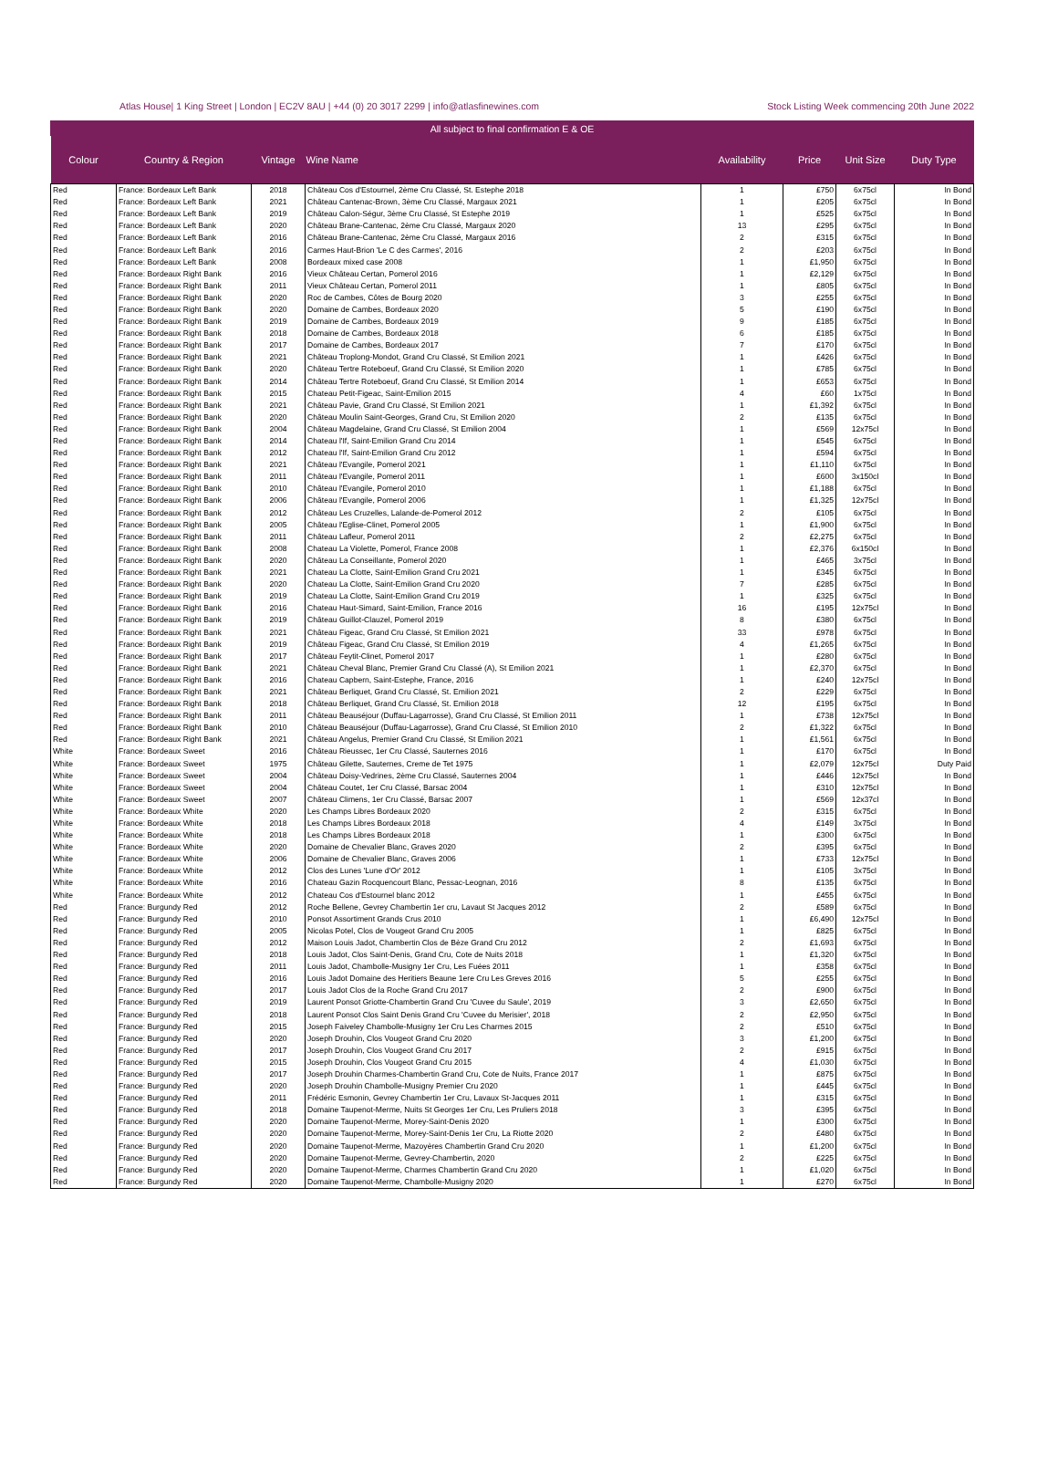Atlas House| 1 King Street | London | EC2V 8AU | +44 (0) 20 3017 2299 | info@atlasfinewines.com Stock Listing Week commencing 20th June 2022
All subject to final confirmation E & OE
| Colour | Country & Region | Vintage | Wine Name | Availability | Price | Unit Size | Duty Type |
| --- | --- | --- | --- | --- | --- | --- | --- |
| Red | France: Bordeaux Left Bank | 2018 | Château Cos d'Estournel, 2ème Cru Classé, St. Estephe 2018 | 1 | £750 | 6x75cl | In Bond |
| Red | France: Bordeaux Left Bank | 2021 | Château Cantenac-Brown, 3ème Cru Classé, Margaux 2021 | 1 | £205 | 6x75cl | In Bond |
| Red | France: Bordeaux Left Bank | 2019 | Château Calon-Ségur, 3ème Cru Classé, St Estephe 2019 | 1 | £525 | 6x75cl | In Bond |
| Red | France: Bordeaux Left Bank | 2020 | Château Brane-Cantenac, 2ème Cru Classé, Margaux 2020 | 13 | £295 | 6x75cl | In Bond |
| Red | France: Bordeaux Left Bank | 2016 | Château Brane-Cantenac, 2ème Cru Classé, Margaux 2016 | 2 | £315 | 6x75cl | In Bond |
| Red | France: Bordeaux Left Bank | 2016 | Carmes Haut-Brion 'Le C des Carmes', 2016 | 2 | £203 | 6x75cl | In Bond |
| Red | France: Bordeaux Left Bank | 2008 | Bordeaux mixed case 2008 | 1 | £1,950 | 6x75cl | In Bond |
| Red | France: Bordeaux Right Bank | 2016 | Vieux Château Certan, Pomerol 2016 | 1 | £2,129 | 6x75cl | In Bond |
| Red | France: Bordeaux Right Bank | 2011 | Vieux Château Certan, Pomerol 2011 | 1 | £805 | 6x75cl | In Bond |
| Red | France: Bordeaux Right Bank | 2020 | Roc de Cambes, Côtes de Bourg 2020 | 3 | £255 | 6x75cl | In Bond |
| Red | France: Bordeaux Right Bank | 2020 | Domaine de Cambes, Bordeaux 2020 | 5 | £190 | 6x75cl | In Bond |
| Red | France: Bordeaux Right Bank | 2019 | Domaine de Cambes, Bordeaux 2019 | 9 | £185 | 6x75cl | In Bond |
| Red | France: Bordeaux Right Bank | 2018 | Domaine de Cambes, Bordeaux 2018 | 6 | £185 | 6x75cl | In Bond |
| Red | France: Bordeaux Right Bank | 2017 | Domaine de Cambes, Bordeaux 2017 | 7 | £170 | 6x75cl | In Bond |
| Red | France: Bordeaux Right Bank | 2021 | Château Troplong-Mondot, Grand Cru Classé, St Emilion 2021 | 1 | £426 | 6x75cl | In Bond |
| Red | France: Bordeaux Right Bank | 2020 | Château Tertre Roteboeuf, Grand Cru Classé, St Emilion 2020 | 1 | £785 | 6x75cl | In Bond |
| Red | France: Bordeaux Right Bank | 2014 | Château Tertre Roteboeuf, Grand Cru Classé, St Emilion 2014 | 1 | £653 | 6x75cl | In Bond |
| Red | France: Bordeaux Right Bank | 2015 | Chateau Petit-Figeac, Saint-Emilion 2015 | 4 | £60 | 1x75cl | In Bond |
| Red | France: Bordeaux Right Bank | 2021 | Château Pavie, Grand Cru Classé, St Emilion 2021 | 1 | £1,392 | 6x75cl | In Bond |
| Red | France: Bordeaux Right Bank | 2020 | Château Moulin Saint-Georges, Grand Cru, St Emilion 2020 | 2 | £135 | 6x75cl | In Bond |
| Red | France: Bordeaux Right Bank | 2004 | Château Magdelaine, Grand Cru Classé, St Emilion 2004 | 1 | £569 | 12x75cl | In Bond |
| Red | France: Bordeaux Right Bank | 2014 | Chateau l'If, Saint-Emilion Grand Cru 2014 | 1 | £545 | 6x75cl | In Bond |
| Red | France: Bordeaux Right Bank | 2012 | Chateau l'If, Saint-Emilion Grand Cru 2012 | 1 | £594 | 6x75cl | In Bond |
| Red | France: Bordeaux Right Bank | 2021 | Château l'Evangile, Pomerol 2021 | 1 | £1,110 | 6x75cl | In Bond |
| Red | France: Bordeaux Right Bank | 2011 | Château l'Evangile, Pomerol 2011 | 1 | £600 | 3x150cl | In Bond |
| Red | France: Bordeaux Right Bank | 2010 | Château l'Evangile, Pomerol 2010 | 1 | £1,188 | 6x75cl | In Bond |
| Red | France: Bordeaux Right Bank | 2006 | Château l'Evangile, Pomerol 2006 | 1 | £1,325 | 12x75cl | In Bond |
| Red | France: Bordeaux Right Bank | 2012 | Château Les Cruzelles, Lalande-de-Pomerol 2012 | 2 | £105 | 6x75cl | In Bond |
| Red | France: Bordeaux Right Bank | 2005 | Château l'Eglise-Clinet, Pomerol 2005 | 1 | £1,900 | 6x75cl | In Bond |
| Red | France: Bordeaux Right Bank | 2011 | Château Lafleur, Pomerol 2011 | 2 | £2,275 | 6x75cl | In Bond |
| Red | France: Bordeaux Right Bank | 2008 | Chateau La Violette, Pomerol, France 2008 | 1 | £2,376 | 6x150cl | In Bond |
| Red | France: Bordeaux Right Bank | 2020 | Château La Conseillante, Pomerol 2020 | 1 | £465 | 3x75cl | In Bond |
| Red | France: Bordeaux Right Bank | 2021 | Chateau La Clotte, Saint-Emilion Grand Cru 2021 | 1 | £345 | 6x75cl | In Bond |
| Red | France: Bordeaux Right Bank | 2020 | Chateau La Clotte, Saint-Emilion Grand Cru 2020 | 7 | £285 | 6x75cl | In Bond |
| Red | France: Bordeaux Right Bank | 2019 | Chateau La Clotte, Saint-Emilion Grand Cru 2019 | 1 | £325 | 6x75cl | In Bond |
| Red | France: Bordeaux Right Bank | 2016 | Chateau Haut-Simard, Saint-Emilion, France 2016 | 16 | £195 | 12x75cl | In Bond |
| Red | France: Bordeaux Right Bank | 2019 | Château Guillot-Clauzel, Pomerol 2019 | 8 | £380 | 6x75cl | In Bond |
| Red | France: Bordeaux Right Bank | 2021 | Château Figeac, Grand Cru Classé, St Emilion 2021 | 33 | £978 | 6x75cl | In Bond |
| Red | France: Bordeaux Right Bank | 2019 | Château Figeac, Grand Cru Classé, St Emilion 2019 | 4 | £1,265 | 6x75cl | In Bond |
| Red | France: Bordeaux Right Bank | 2017 | Château Feytit-Clinet, Pomerol 2017 | 1 | £280 | 6x75cl | In Bond |
| Red | France: Bordeaux Right Bank | 2021 | Château Cheval Blanc, Premier Grand Cru Classé (A), St Emilion 2021 | 1 | £2,370 | 6x75cl | In Bond |
| Red | France: Bordeaux Right Bank | 2016 | Chateau Capbern, Saint-Estephe, France, 2016 | 1 | £240 | 12x75cl | In Bond |
| Red | France: Bordeaux Right Bank | 2021 | Château Berliquet, Grand Cru Classé, St. Emilion 2021 | 2 | £229 | 6x75cl | In Bond |
| Red | France: Bordeaux Right Bank | 2018 | Château Berliquet, Grand Cru Classé, St. Emilion 2018 | 12 | £195 | 6x75cl | In Bond |
| Red | France: Bordeaux Right Bank | 2011 | Château Beauséjour (Duffau-Lagarrosse), Grand Cru Classé, St Emilion 2011 | 1 | £738 | 12x75cl | In Bond |
| Red | France: Bordeaux Right Bank | 2010 | Château Beauséjour (Duffau-Lagarrosse), Grand Cru Classé, St Emilion 2010 | 2 | £1,322 | 6x75cl | In Bond |
| Red | France: Bordeaux Right Bank | 2021 | Château Angelus, Premier Grand Cru Classé, St Emilion 2021 | 1 | £1,561 | 6x75cl | In Bond |
| White | France: Bordeaux Sweet | 2016 | Château Rieussec, 1er Cru Classé, Sauternes 2016 | 1 | £170 | 6x75cl | In Bond |
| White | France: Bordeaux Sweet | 1975 | Château Gilette, Sauternes, Creme de Tet 1975 | 1 | £2,079 | 12x75cl | Duty Paid |
| White | France: Bordeaux Sweet | 2004 | Château Doisy-Vedrines, 2ème Cru Classé, Sauternes 2004 | 1 | £446 | 12x75cl | In Bond |
| White | France: Bordeaux Sweet | 2004 | Château Coutet, 1er Cru Classé, Barsac 2004 | 1 | £310 | 12x75cl | In Bond |
| White | France: Bordeaux Sweet | 2007 | Château Climens, 1er Cru Classé, Barsac 2007 | 1 | £569 | 12x37cl | In Bond |
| White | France: Bordeaux White | 2020 | Les Champs Libres Bordeaux 2020 | 2 | £315 | 6x75cl | In Bond |
| White | France: Bordeaux White | 2018 | Les Champs Libres Bordeaux 2018 | 4 | £149 | 3x75cl | In Bond |
| White | France: Bordeaux White | 2018 | Les Champs Libres Bordeaux 2018 | 1 | £300 | 6x75cl | In Bond |
| White | France: Bordeaux White | 2020 | Domaine de Chevalier Blanc, Graves 2020 | 2 | £395 | 6x75cl | In Bond |
| White | France: Bordeaux White | 2006 | Domaine de Chevalier Blanc, Graves 2006 | 1 | £733 | 12x75cl | In Bond |
| White | France: Bordeaux White | 2012 | Clos des Lunes 'Lune d'Or' 2012 | 1 | £105 | 3x75cl | In Bond |
| White | France: Bordeaux White | 2016 | Chateau Gazin Rocquencourt Blanc, Pessac-Leognan, 2016 | 8 | £135 | 6x75cl | In Bond |
| White | France: Bordeaux White | 2012 | Chateau Cos d'Estournel blanc 2012 | 1 | £455 | 6x75cl | In Bond |
| Red | France: Burgundy Red | 2012 | Roche Bellene, Gevrey Chambertin 1er cru, Lavaut St Jacques 2012 | 2 | £589 | 6x75cl | In Bond |
| Red | France: Burgundy Red | 2010 | Ponsot Assortiment Grands Crus 2010 | 1 | £6,490 | 12x75cl | In Bond |
| Red | France: Burgundy Red | 2005 | Nicolas Potel, Clos de Vougeot Grand Cru 2005 | 1 | £825 | 6x75cl | In Bond |
| Red | France: Burgundy Red | 2012 | Maison Louis Jadot, Chambertin Clos de Bèze Grand Cru 2012 | 2 | £1,693 | 6x75cl | In Bond |
| Red | France: Burgundy Red | 2018 | Louis Jadot, Clos Saint-Denis, Grand Cru, Cote de Nuits 2018 | 1 | £1,320 | 6x75cl | In Bond |
| Red | France: Burgundy Red | 2011 | Louis Jadot, Chambolle-Musigny 1er Cru, Les Fuées 2011 | 1 | £358 | 6x75cl | In Bond |
| Red | France: Burgundy Red | 2016 | Louis Jadot Domaine des Heritiers Beaune 1ere Cru Les Greves 2016 | 5 | £255 | 6x75cl | In Bond |
| Red | France: Burgundy Red | 2017 | Louis Jadot Clos de la Roche Grand Cru 2017 | 2 | £900 | 6x75cl | In Bond |
| Red | France: Burgundy Red | 2019 | Laurent Ponsot Griotte-Chambertin Grand Cru 'Cuvee du Saule', 2019 | 3 | £2,650 | 6x75cl | In Bond |
| Red | France: Burgundy Red | 2018 | Laurent Ponsot Clos Saint Denis Grand Cru 'Cuvee du Merisier', 2018 | 2 | £2,950 | 6x75cl | In Bond |
| Red | France: Burgundy Red | 2015 | Joseph Faiveley Chambolle-Musigny 1er Cru Les Charmes 2015 | 2 | £510 | 6x75cl | In Bond |
| Red | France: Burgundy Red | 2020 | Joseph Drouhin, Clos Vougeot Grand Cru 2020 | 3 | £1,200 | 6x75cl | In Bond |
| Red | France: Burgundy Red | 2017 | Joseph Drouhin, Clos Vougeot Grand Cru 2017 | 2 | £915 | 6x75cl | In Bond |
| Red | France: Burgundy Red | 2015 | Joseph Drouhin, Clos Vougeot Grand Cru 2015 | 4 | £1,030 | 6x75cl | In Bond |
| Red | France: Burgundy Red | 2017 | Joseph Drouhin Charmes-Chambertin Grand Cru, Cote de Nuits, France 2017 | 1 | £875 | 6x75cl | In Bond |
| Red | France: Burgundy Red | 2020 | Joseph Drouhin Chambolle-Musigny Premier Cru 2020 | 1 | £445 | 6x75cl | In Bond |
| Red | France: Burgundy Red | 2011 | Frédéric Esmonin, Gevrey Chambertin 1er Cru, Lavaux St-Jacques 2011 | 1 | £315 | 6x75cl | In Bond |
| Red | France: Burgundy Red | 2018 | Domaine Taupenot-Merme, Nuits St Georges 1er Cru, Les Pruliers 2018 | 3 | £395 | 6x75cl | In Bond |
| Red | France: Burgundy Red | 2020 | Domaine Taupenot-Merme, Morey-Saint-Denis 2020 | 1 | £300 | 6x75cl | In Bond |
| Red | France: Burgundy Red | 2020 | Domaine Taupenot-Merme, Morey-Saint-Denis 1er Cru, La Riotte 2020 | 2 | £480 | 6x75cl | In Bond |
| Red | France: Burgundy Red | 2020 | Domaine Taupenot-Merme, Mazoyères Chambertin Grand Cru 2020 | 1 | £1,200 | 6x75cl | In Bond |
| Red | France: Burgundy Red | 2020 | Domaine Taupenot-Merme, Gevrey-Chambertin, 2020 | 2 | £225 | 6x75cl | In Bond |
| Red | France: Burgundy Red | 2020 | Domaine Taupenot-Merme, Charmes Chambertin Grand Cru 2020 | 1 | £1,020 | 6x75cl | In Bond |
| Red | France: Burgundy Red | 2020 | Domaine Taupenot-Merme, Chambolle-Musigny 2020 | 1 | £270 | 6x75cl | In Bond |